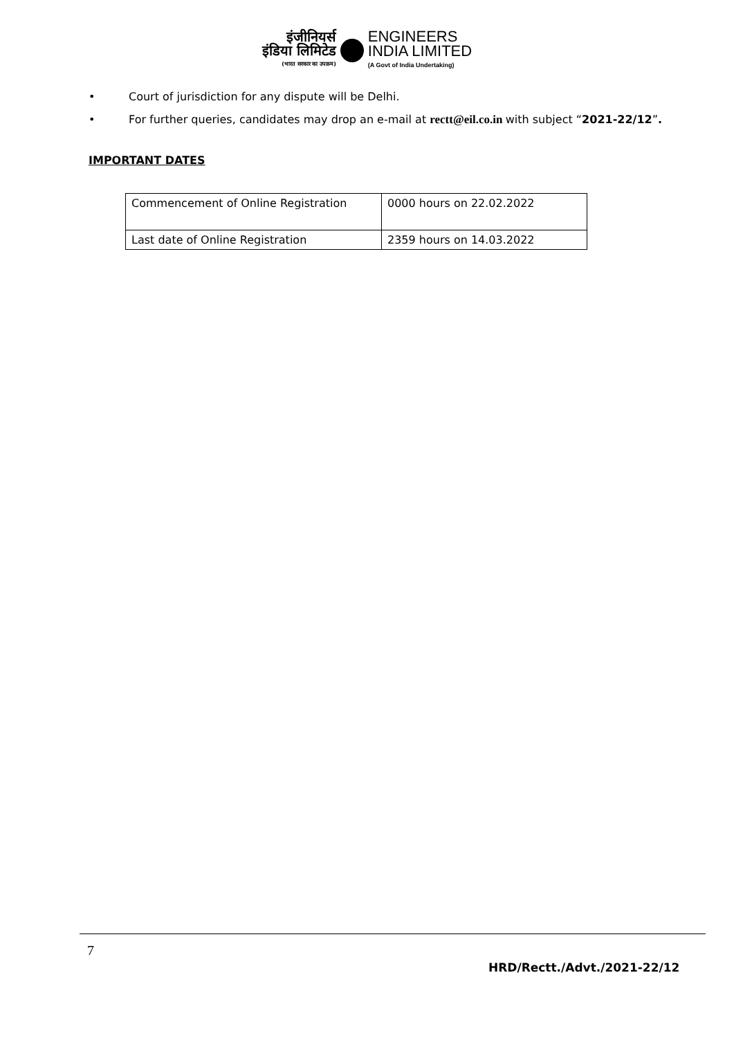इंजीनियर्स
इंडिया लिमिटेड
(भारत सरकार का उपक्रम)
ENGINEERS
INDIA LIMITED
(A Govt of India Undertaking)
• Court of jurisdiction for any dispute will be Delhi.
• For further queries, candidates may drop an e-mail at rectt@eil.co.in with subject “2021-22/12”.
IMPORTANT DATES
| Commencement of Online Registration | 0000 hours on 22.02.2022 |
| Last date of Online Registration | 2359 hours on 14.03.2022 |
7
HRD/Rectt./Advt./2021-22/12